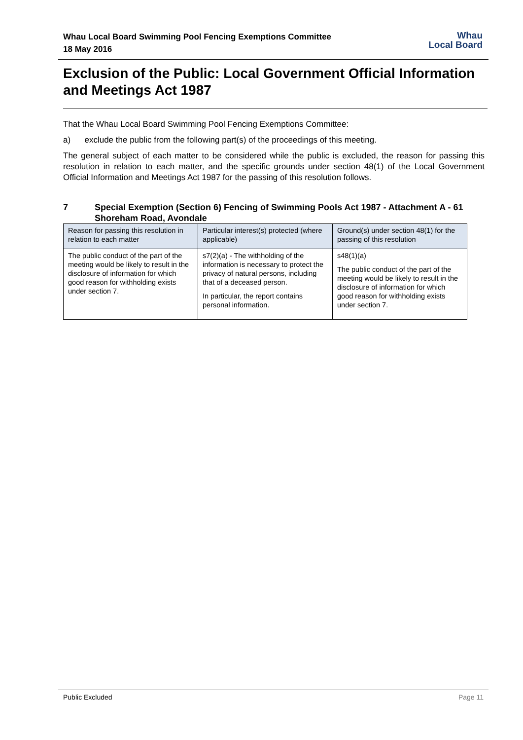Whau Local Board Swimming Pool Fencing Exemptions Committee
18 May 2016
Whau
Local Board
Exclusion of the Public: Local Government Official Information and Meetings Act 1987
That the Whau Local Board Swimming Pool Fencing Exemptions Committee:
a) exclude the public from the following part(s) of the proceedings of this meeting.
The general subject of each matter to be considered while the public is excluded, the reason for passing this resolution in relation to each matter, and the specific grounds under section 48(1) of the Local Government Official Information and Meetings Act 1987 for the passing of this resolution follows.
7 Special Exemption (Section 6) Fencing of Swimming Pools Act 1987 - Attachment A - 61 Shoreham Road, Avondale
| Reason for passing this resolution in relation to each matter | Particular interest(s) protected (where applicable) | Ground(s) under section 48(1) for the passing of this resolution |
| --- | --- | --- |
| The public conduct of the part of the meeting would be likely to result in the disclosure of information for which good reason for withholding exists under section 7. | s7(2)(a) - The withholding of the information is necessary to protect the privacy of natural persons, including that of a deceased person. In particular, the report contains personal information. | s48(1)(a) The public conduct of the part of the meeting would be likely to result in the disclosure of information for which good reason for withholding exists under section 7. |
Public Excluded Page 11